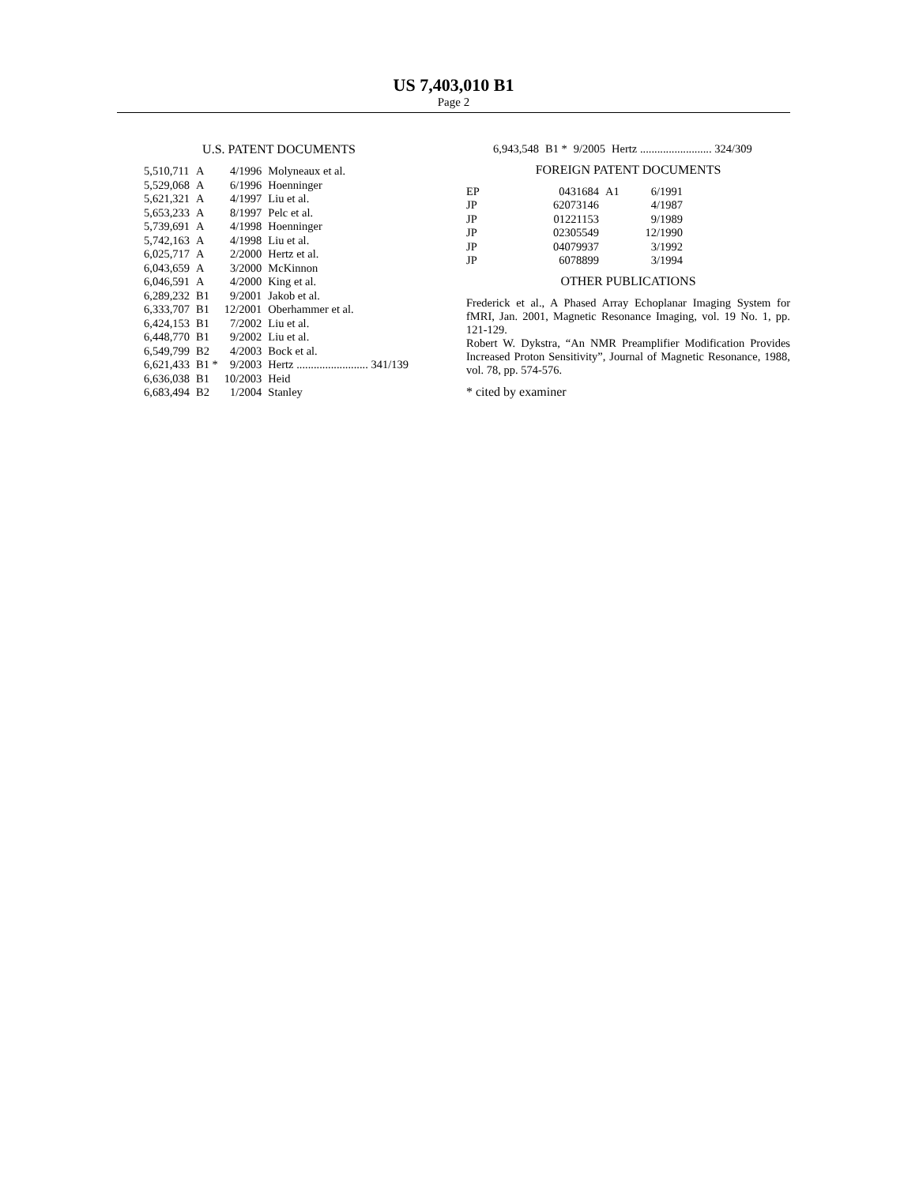US 7,403,010 B1
Page 2
U.S. PATENT DOCUMENTS
| 5,510,711 | A | 4/1996 | Molyneaux et al. |
| 5,529,068 | A | 6/1996 | Hoenninger |
| 5,621,321 | A | 4/1997 | Liu et al. |
| 5,653,233 | A | 8/1997 | Pelc et al. |
| 5,739,691 | A | 4/1998 | Hoenninger |
| 5,742,163 | A | 4/1998 | Liu et al. |
| 6,025,717 | A | 2/2000 | Hertz et al. |
| 6,043,659 | A | 3/2000 | McKinnon |
| 6,046,591 | A | 4/2000 | King et al. |
| 6,289,232 | B1 | 9/2001 | Jakob et al. |
| 6,333,707 | B1 | 12/2001 | Oberhammer et al. |
| 6,424,153 | B1 | 7/2002 | Liu et al. |
| 6,448,770 | B1 | 9/2002 | Liu et al. |
| 6,549,799 | B2 | 4/2003 | Bock et al. |
| 6,621,433 | B1 * | 9/2003 | Hertz ......................... 341/139 |
| 6,636,038 | B1 | 10/2003 | Heid |
| 6,683,494 | B2 | 1/2004 | Stanley |
| 6,943,548 | B1 * | 9/2005 | Hertz ......................... 324/309 |
FOREIGN PATENT DOCUMENTS
| EP | 0431684 | A1 | 6/1991 |
| JP | 62073146 | | 4/1987 |
| JP | 01221153 | | 9/1989 |
| JP | 02305549 | | 12/1990 |
| JP | 04079937 | | 3/1992 |
| JP | 6078899 | | 3/1994 |
OTHER PUBLICATIONS
Frederick et al., A Phased Array Echoplanar Imaging System for fMRI, Jan. 2001, Magnetic Resonance Imaging, vol. 19 No. 1, pp. 121-129.
Robert W. Dykstra, “An NMR Preamplifier Modification Provides Increased Proton Sensitivity”, Journal of Magnetic Resonance, 1988, vol. 78, pp. 574-576.
* cited by examiner